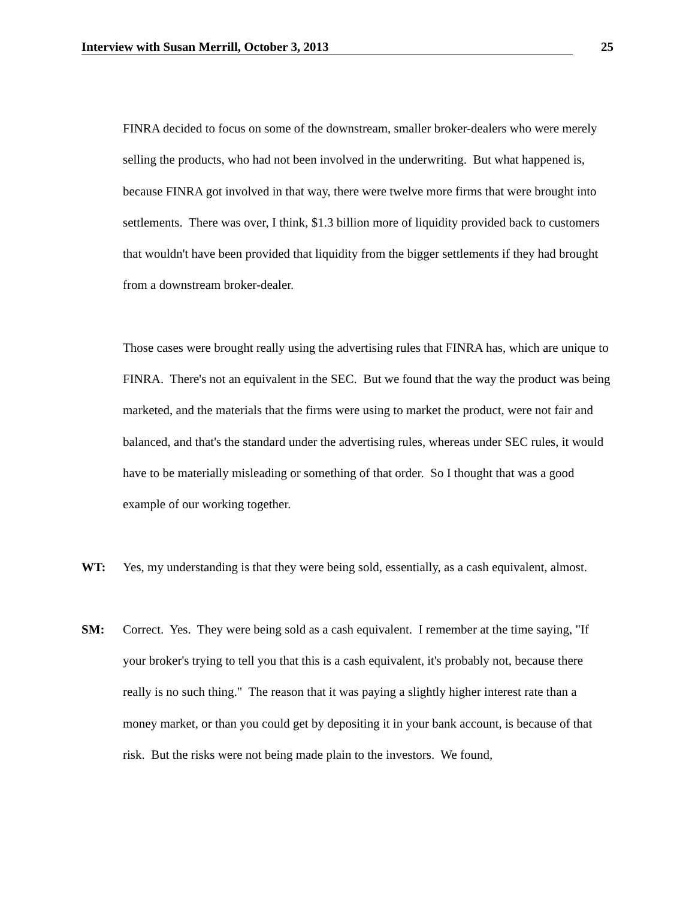Interview with Susan Merrill, October 3, 2013 25
FINRA decided to focus on some of the downstream, smaller broker-dealers who were merely selling the products, who had not been involved in the underwriting. But what happened is, because FINRA got involved in that way, there were twelve more firms that were brought into settlements. There was over, I think, $1.3 billion more of liquidity provided back to customers that wouldn't have been provided that liquidity from the bigger settlements if they had brought from a downstream broker-dealer.
Those cases were brought really using the advertising rules that FINRA has, which are unique to FINRA. There's not an equivalent in the SEC. But we found that the way the product was being marketed, and the materials that the firms were using to market the product, were not fair and balanced, and that's the standard under the advertising rules, whereas under SEC rules, it would have to be materially misleading or something of that order. So I thought that was a good example of our working together.
WT: Yes, my understanding is that they were being sold, essentially, as a cash equivalent, almost.
SM: Correct. Yes. They were being sold as a cash equivalent. I remember at the time saying, "If your broker's trying to tell you that this is a cash equivalent, it's probably not, because there really is no such thing." The reason that it was paying a slightly higher interest rate than a money market, or than you could get by depositing it in your bank account, is because of that risk. But the risks were not being made plain to the investors. We found,